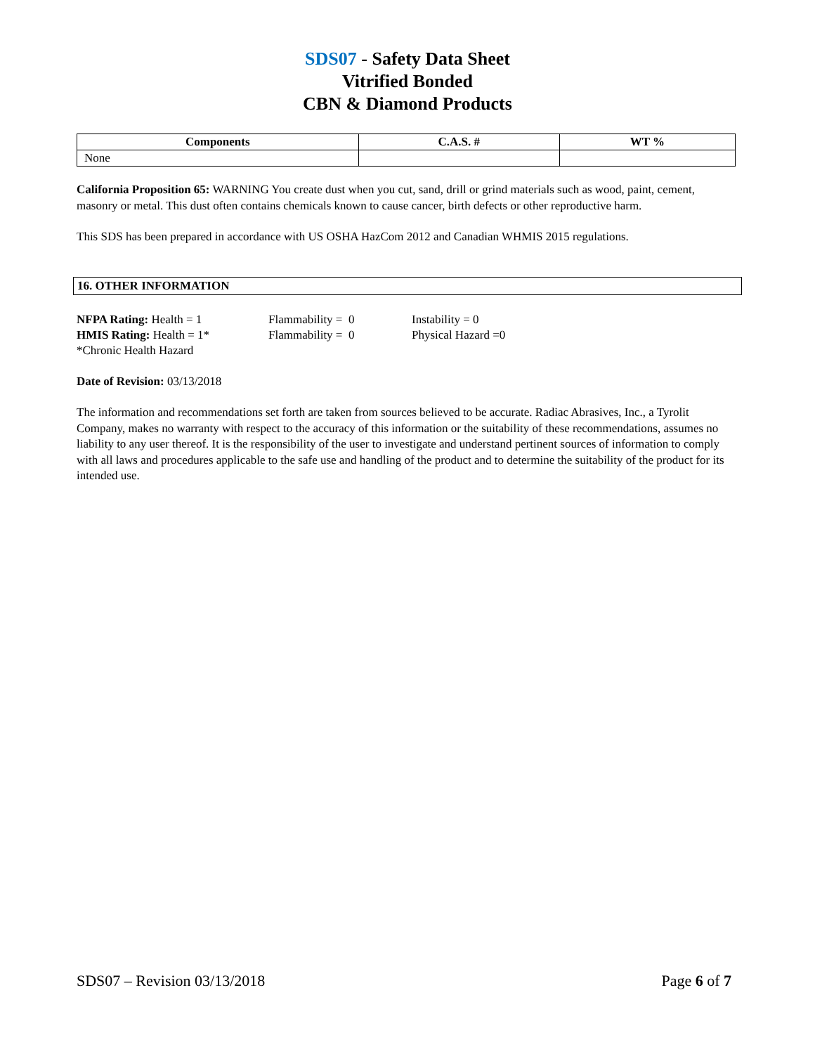SDS07 - Safety Data Sheet
Vitrified Bonded
CBN & Diamond Products
| Components | C.A.S. # | WT % |
| --- | --- | --- |
| None | | |
California Proposition 65: WARNING You create dust when you cut, sand, drill or grind materials such as wood, paint, cement, masonry or metal. This dust often contains chemicals known to cause cancer, birth defects or other reproductive harm.
This SDS has been prepared in accordance with US OSHA HazCom 2012 and Canadian WHMIS 2015 regulations.
16. OTHER INFORMATION
NFPA Rating: Health = 1 Flammability = 0 Instability = 0
HMIS Rating: Health = 1* Flammability = 0 Physical Hazard =0
*Chronic Health Hazard
Date of Revision: 03/13/2018
The information and recommendations set forth are taken from sources believed to be accurate. Radiac Abrasives, Inc., a Tyrolit Company, makes no warranty with respect to the accuracy of this information or the suitability of these recommendations, assumes no liability to any user thereof. It is the responsibility of the user to investigate and understand pertinent sources of information to comply with all laws and procedures applicable to the safe use and handling of the product and to determine the suitability of the product for its intended use.
SDS07 – Revision 03/13/2018 Page 6 of 7